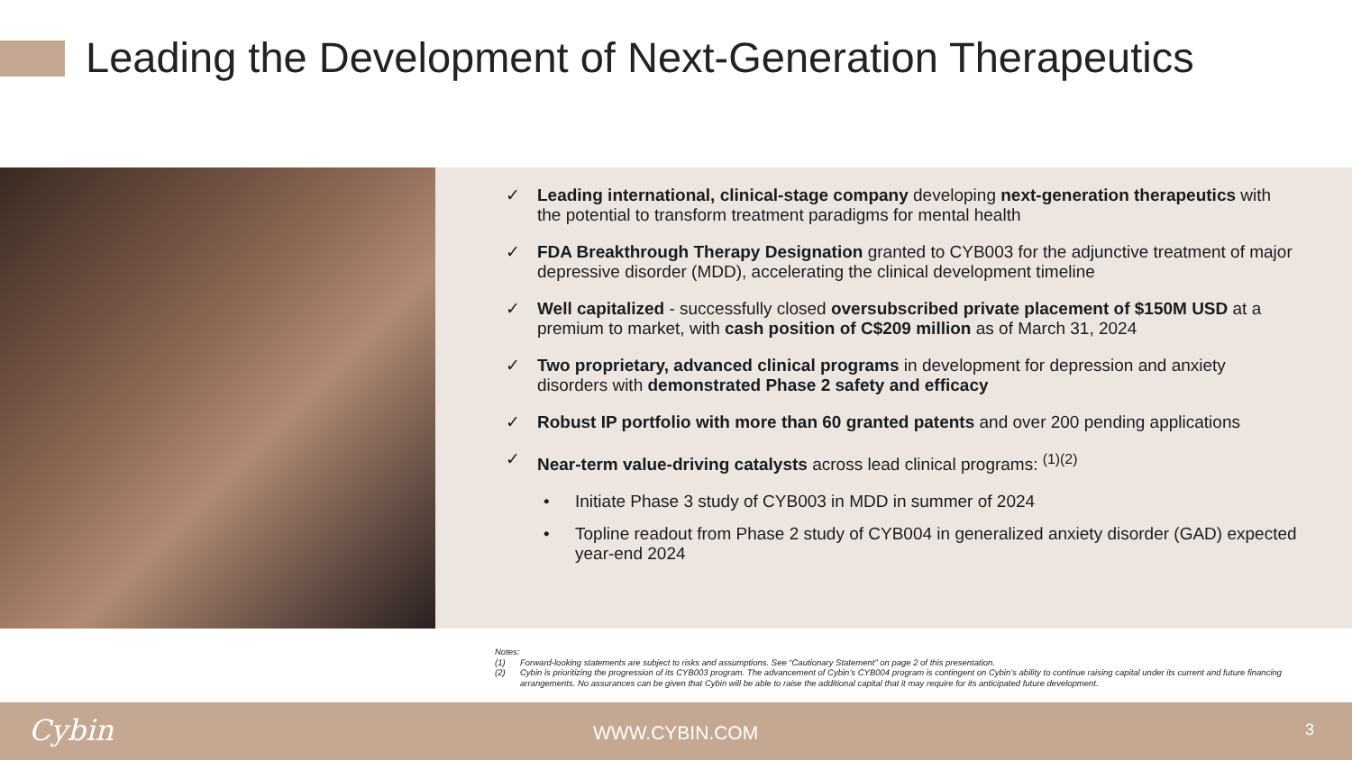Leading the Development of Next-Generation Therapeutics
✓ Leading international, clinical-stage company developing next-generation therapeutics with the potential to transform treatment paradigms for mental health
✓ FDA Breakthrough Therapy Designation granted to CYB003 for the adjunctive treatment of major depressive disorder (MDD), accelerating the clinical development timeline
✓ Well capitalized - successfully closed oversubscribed private placement of $150M USD at a premium to market, with cash position of C$209 million as of March 31, 2024
✓ Two proprietary, advanced clinical programs in development for depression and anxiety disorders with demonstrated Phase 2 safety and efficacy
✓ Robust IP portfolio with more than 60 granted patents and over 200 pending applications
✓ Near-term value-driving catalysts across lead clinical programs: <sup>(1)(2)</sup>
• Initiate Phase 3 study of CYB003 in MDD in summer of 2024
• Topline readout from Phase 2 study of CYB004 in generalized anxiety disorder (GAD) expected year-end 2024
Notes:
(1) Forward-looking statements are subject to risks and assumptions. See “Cautionary Statement” on page 2 of this presentation.
(2) Cybin is prioritizing the progression of its CYB003 program. The advancement of Cybin’s CYB004 program is contingent on Cybin’s ability to continue raising capital under its current and future financing arrangements. No assurances can be given that Cybin will be able to raise the additional capital that it may require for its anticipated future development.
Cybin WWW.CYBIN.COM 3